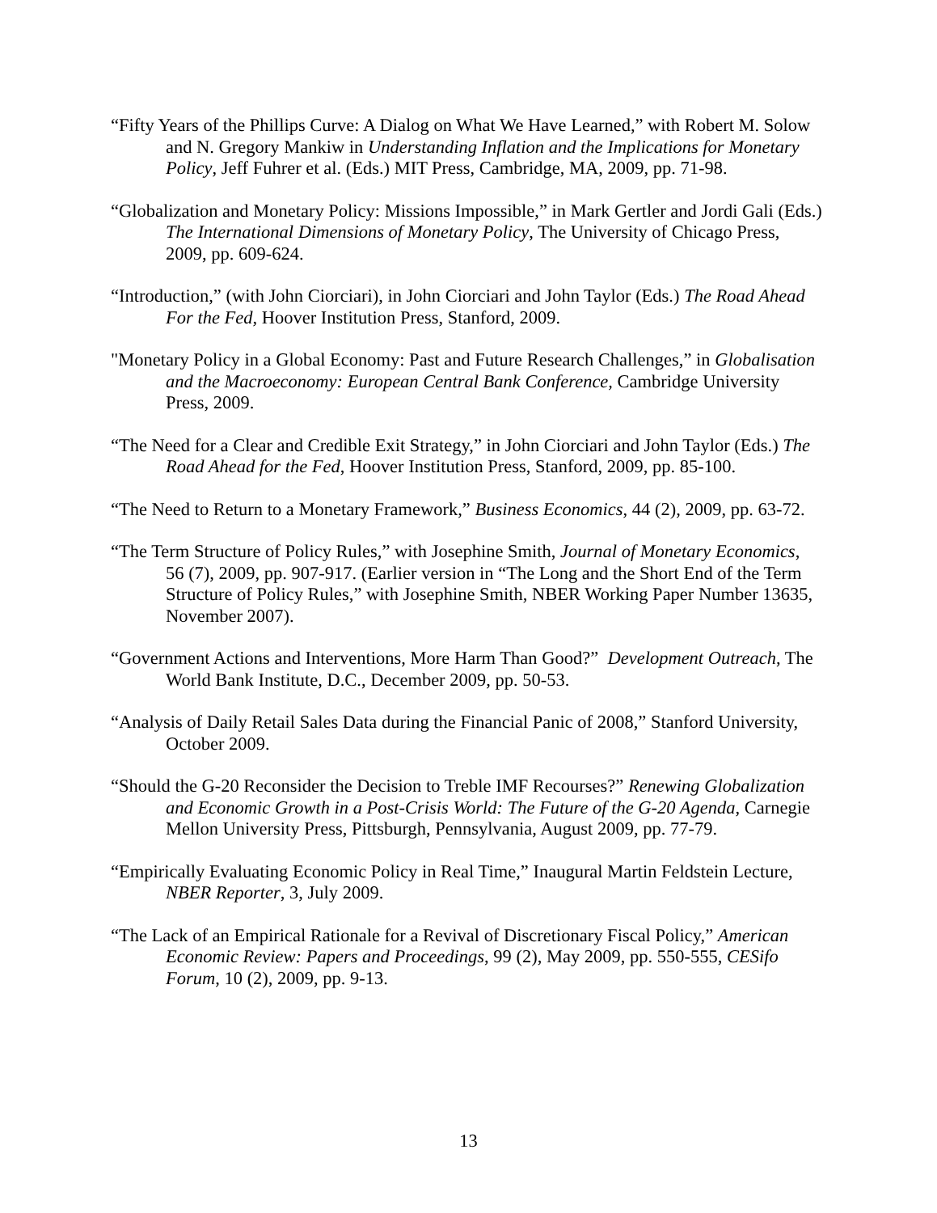“Fifty Years of the Phillips Curve: A Dialog on What We Have Learned,” with Robert M. Solow and N. Gregory Mankiw in Understanding Inflation and the Implications for Monetary Policy, Jeff Fuhrer et al. (Eds.) MIT Press, Cambridge, MA, 2009, pp. 71-98.
“Globalization and Monetary Policy: Missions Impossible,” in Mark Gertler and Jordi Gali (Eds.) The International Dimensions of Monetary Policy, The University of Chicago Press, 2009, pp. 609-624.
“Introduction,” (with John Ciorciari), in John Ciorciari and John Taylor (Eds.) The Road Ahead For the Fed, Hoover Institution Press, Stanford, 2009.
"Monetary Policy in a Global Economy: Past and Future Research Challenges,” in Globalisation and the Macroeconomy: European Central Bank Conference, Cambridge University Press, 2009.
“The Need for a Clear and Credible Exit Strategy,” in John Ciorciari and John Taylor (Eds.) The Road Ahead for the Fed, Hoover Institution Press, Stanford, 2009, pp. 85-100.
“The Need to Return to a Monetary Framework,” Business Economics, 44 (2), 2009, pp. 63-72.
“The Term Structure of Policy Rules,” with Josephine Smith, Journal of Monetary Economics, 56 (7), 2009, pp. 907-917. (Earlier version in “The Long and the Short End of the Term Structure of Policy Rules,” with Josephine Smith, NBER Working Paper Number 13635, November 2007).
“Government Actions and Interventions, More Harm Than Good?” Development Outreach, The World Bank Institute, D.C., December 2009, pp. 50-53.
“Analysis of Daily Retail Sales Data during the Financial Panic of 2008,” Stanford University, October 2009.
“Should the G-20 Reconsider the Decision to Treble IMF Recourses?” Renewing Globalization and Economic Growth in a Post-Crisis World: The Future of the G-20 Agenda, Carnegie Mellon University Press, Pittsburgh, Pennsylvania, August 2009, pp. 77-79.
“Empirically Evaluating Economic Policy in Real Time,” Inaugural Martin Feldstein Lecture, NBER Reporter, 3, July 2009.
“The Lack of an Empirical Rationale for a Revival of Discretionary Fiscal Policy,” American Economic Review: Papers and Proceedings, 99 (2), May 2009, pp. 550-555, CESifo Forum, 10 (2), 2009, pp. 9-13.
13